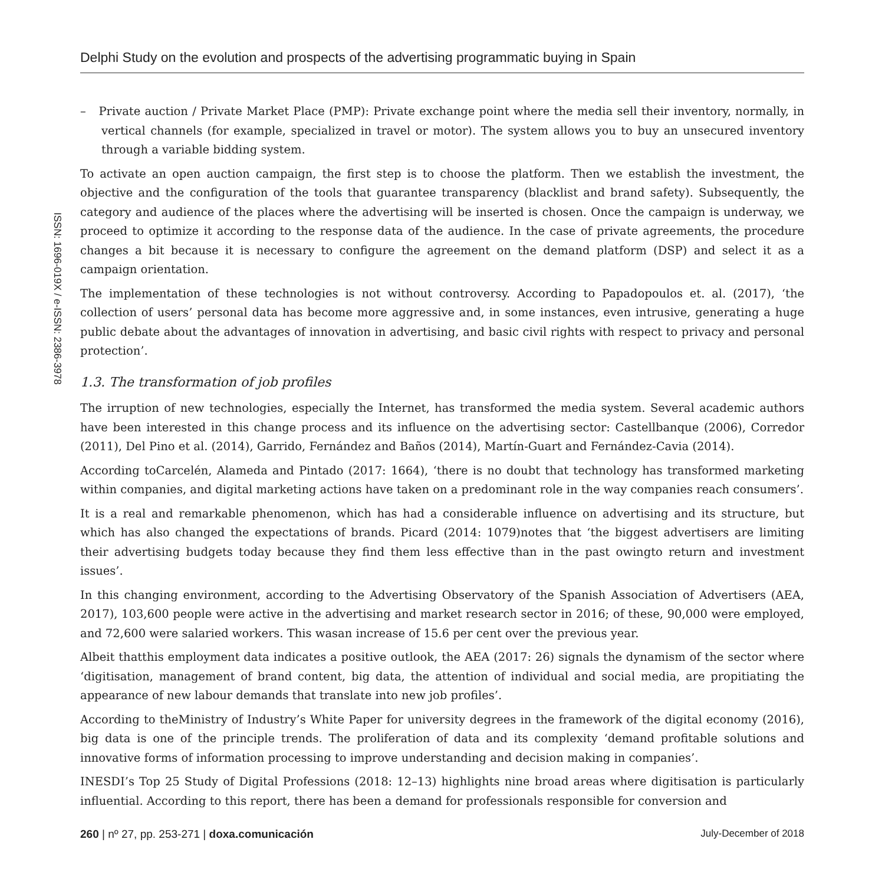Delphi Study on the evolution and prospects of the advertising programmatic buying in Spain
ISSN: 1696-019X / e-ISSN: 2386-3978
– Private auction / Private Market Place (PMP): Private exchange point where the media sell their inventory, normally, in vertical channels (for example, specialized in travel or motor). The system allows you to buy an unsecured inventory through a variable bidding system.
To activate an open auction campaign, the first step is to choose the platform. Then we establish the investment, the objective and the configuration of the tools that guarantee transparency (blacklist and brand safety). Subsequently, the category and audience of the places where the advertising will be inserted is chosen. Once the campaign is underway, we proceed to optimize it according to the response data of the audience. In the case of private agreements, the procedure changes a bit because it is necessary to configure the agreement on the demand platform (DSP) and select it as a campaign orientation.
The implementation of these technologies is not without controversy. According to Papadopoulos et. al. (2017), ‘the collection of users’ personal data has become more aggressive and, in some instances, even intrusive, generating a huge public debate about the advantages of innovation in advertising, and basic civil rights with respect to privacy and personal protection’.
1.3. The transformation of job profiles
The irruption of new technologies, especially the Internet, has transformed the media system. Several academic authors have been interested in this change process and its influence on the advertising sector: Castellbanque (2006), Corredor (2011), Del Pino et al. (2014), Garrido, Fernández and Baños (2014), Martín-Guart and Fernández-Cavia (2014).
According toCarcelén, Alameda and Pintado (2017: 1664), ‘there is no doubt that technology has transformed marketing within companies, and digital marketing actions have taken on a predominant role in the way companies reach consumers’.
It is a real and remarkable phenomenon, which has had a considerable influence on advertising and its structure, but which has also changed the expectations of brands. Picard (2014: 1079)notes that ‘the biggest advertisers are limiting their advertising budgets today because they find them less effective than in the past owingto return and investment issues’.
In this changing environment, according to the Advertising Observatory of the Spanish Association of Advertisers (AEA, 2017), 103,600 people were active in the advertising and market research sector in 2016; of these, 90,000 were employed, and 72,600 were salaried workers. This wasan increase of 15.6 per cent over the previous year.
Albeit thatthis employment data indicates a positive outlook, the AEA (2017: 26) signals the dynamism of the sector where ‘digitisation, management of brand content, big data, the attention of individual and social media, are propitiating the appearance of new labour demands that translate into new job profiles’.
According to theMinistry of Industry’s White Paper for university degrees in the framework of the digital economy (2016), big data is one of the principle trends. The proliferation of data and its complexity ‘demand profitable solutions and innovative forms of information processing to improve understanding and decision making in companies’.
INESDI’s Top 25 Study of Digital Professions (2018: 12–13) highlights nine broad areas where digitisation is particularly influential. According to this report, there has been a demand for professionals responsible for conversion and
260 | nº 27, pp. 253-271 | doxa.comunicación July-December of 2018